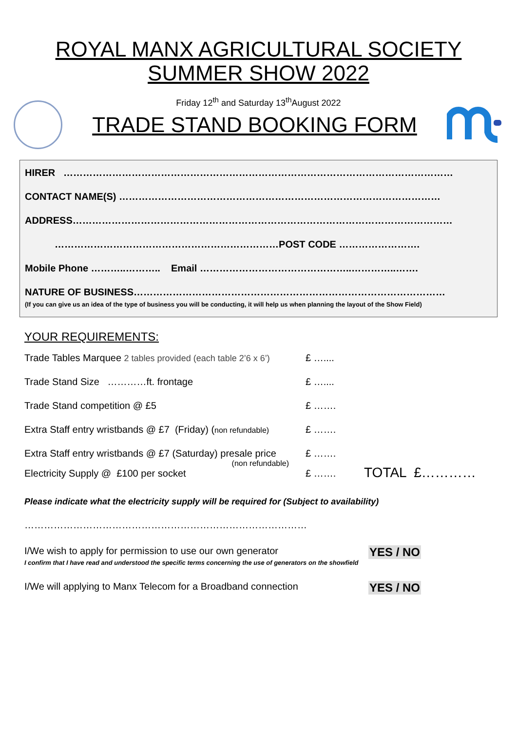ROYAL MANX AGRICULTURAL SOCIETY
SUMMER SHOW 2022
Friday 12<sup>th</sup> and Saturday 13<sup>th</sup>August 2022
TRADE STAND BOOKING FORM
HIRER …………………………………………………………………………………………………………
CONTACT NAME(S) ………………………………………………………………………………………
ADDRESS………………………………………………………………………………………………………
……………………………………………………………POST CODE …………………….
Mobile Phone ………..……….. Email ………………………………………..…………..…….
NATURE OF BUSINESS……………………………………………………………………………………
(If you can give us an idea of the type of business you will be conducting, it will help us when planning the layout of the Show Field)
YOUR REQUIREMENTS:
Trade Tables Marquee 2 tables provided (each table 2’6 x 6’)
£ …....
Trade Stand Size …………ft. frontage £ …....
Trade Stand competition @ £5 £ …….
Extra Staff entry wristbands @ £7 (Friday) (non refundable)
£ …….
Extra Staff entry wristbands @ £7 (Saturday) presale price
(non refundable)
£ …….
Electricity Supply @ £100 per socket £ …….
TOTAL £…………
Please indicate what the electricity supply will be required for (Subject to availability)
……………………………………………………………………………
I/We wish to apply for permission to use our own generator YES / NO
I confirm that I have read and understood the specific terms concerning the use of generators on the showfield
I/We will applying to Manx Telecom for a Broadband connection YES / NO